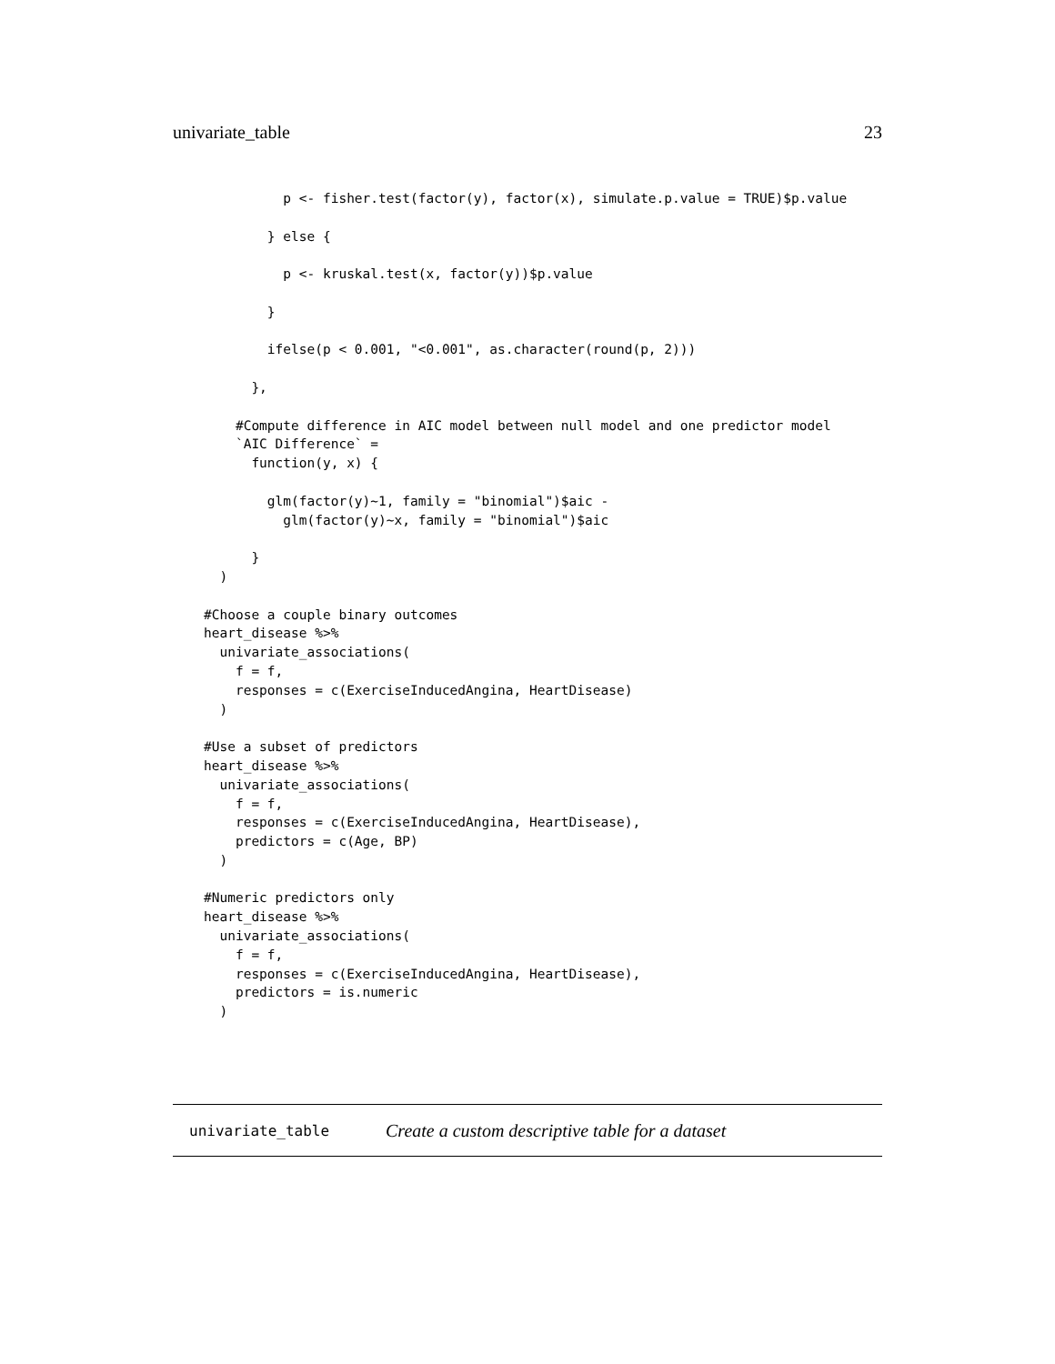univariate_table 23
          p <- fisher.test(factor(y), factor(x), simulate.p.value = TRUE)$p.value

        } else {

          p <- kruskal.test(x, factor(y))$p.value

        }

        ifelse(p < 0.001, "<0.001", as.character(round(p, 2)))

      },

    #Compute difference in AIC model between null model and one predictor model
    `AIC Difference` =
      function(y, x) {

        glm(factor(y)~1, family = "binomial")$aic -
          glm(factor(y)~x, family = "binomial")$aic

      }
  )

#Choose a couple binary outcomes
heart_disease %>%
  univariate_associations(
    f = f,
    responses = c(ExerciseInducedAngina, HeartDisease)
  )

#Use a subset of predictors
heart_disease %>%
  univariate_associations(
    f = f,
    responses = c(ExerciseInducedAngina, HeartDisease),
    predictors = c(Age, BP)
  )

#Numeric predictors only
heart_disease %>%
  univariate_associations(
    f = f,
    responses = c(ExerciseInducedAngina, HeartDisease),
    predictors = is.numeric
  )
univariate_table Create a custom descriptive table for a dataset